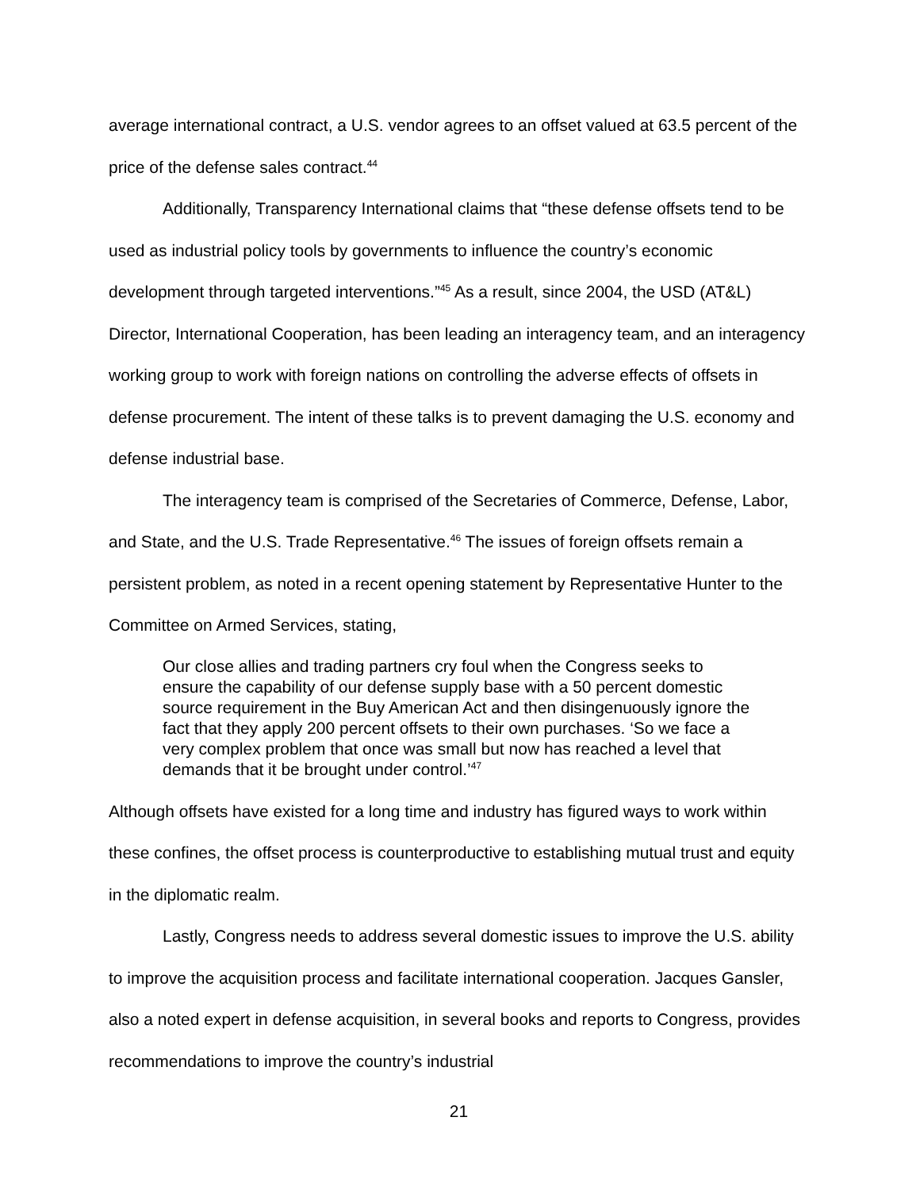average international contract, a U.S. vendor agrees to an offset valued at 63.5 percent of the price of the defense sales contract.<sup>44</sup>
Additionally, Transparency International claims that “these defense offsets tend to be used as industrial policy tools by governments to influence the country’s economic development through targeted interventions.”<sup>45</sup> As a result, since 2004, the USD (AT&L) Director, International Cooperation, has been leading an interagency team, and an interagency working group to work with foreign nations on controlling the adverse effects of offsets in defense procurement. The intent of these talks is to prevent damaging the U.S. economy and defense industrial base.
The interagency team is comprised of the Secretaries of Commerce, Defense, Labor, and State, and the U.S. Trade Representative.<sup>46</sup> The issues of foreign offsets remain a persistent problem, as noted in a recent opening statement by Representative Hunter to the Committee on Armed Services, stating,
Our close allies and trading partners cry foul when the Congress seeks to ensure the capability of our defense supply base with a 50 percent domestic source requirement in the Buy American Act and then disingenuously ignore the fact that they apply 200 percent offsets to their own purchases. ‘So we face a very complex problem that once was small but now has reached a level that demands that it be brought under control.’<sup>47</sup>
Although offsets have existed for a long time and industry has figured ways to work within these confines, the offset process is counterproductive to establishing mutual trust and equity in the diplomatic realm.
Lastly, Congress needs to address several domestic issues to improve the U.S. ability to improve the acquisition process and facilitate international cooperation. Jacques Gansler, also a noted expert in defense acquisition, in several books and reports to Congress, provides recommendations to improve the country’s industrial
21